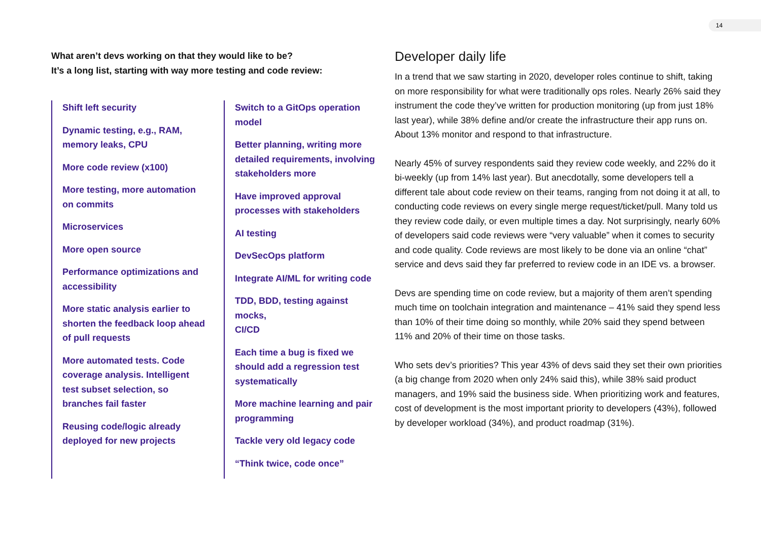14
What aren’t devs working on that they would like to be?
It’s a long list, starting with way more testing and code review:
Shift left security
Dynamic testing, e.g., RAM,
memory leaks, CPU
More code review (x100)
More testing, more automation
on commits
Microservices
More open source
Performance optimizations and
accessibility
More static analysis earlier to
shorten the feedback loop ahead
of pull requests
More automated tests. Code
coverage analysis. Intelligent
test subset selection, so
branches fail faster
Reusing code/logic already
deployed for new projects
Switch to a GitOps operation
model
Better planning, writing more
detailed requirements, involving
stakeholders more
Have improved approval
processes with stakeholders
AI testing
DevSecOps platform
Integrate AI/ML for writing code
TDD, BDD, testing against mocks,
CI/CD
Each time a bug is fixed we
should add a regression test
systematically
More machine learning and pair
programming
Tackle very old legacy code
“Think twice, code once”
Developer daily life
In a trend that we saw starting in 2020, developer roles continue to shift, taking on more responsibility for what were traditionally ops roles. Nearly 26% said they instrument the code they’ve written for production monitoring (up from just 18% last year), while 38% define and/or create the infrastructure their app runs on. About 13% monitor and respond to that infrastructure.
Nearly 45% of survey respondents said they review code weekly, and 22% do it bi-weekly (up from 14% last year). But anecdotally, some developers tell a different tale about code review on their teams, ranging from not doing it at all, to conducting code reviews on every single merge request/ticket/pull. Many told us they review code daily, or even multiple times a day. Not surprisingly, nearly 60% of developers said code reviews were “very valuable” when it comes to security and code quality. Code reviews are most likely to be done via an online “chat” service and devs said they far preferred to review code in an IDE vs. a browser.
Devs are spending time on code review, but a majority of them aren’t spending much time on toolchain integration and maintenance – 41% said they spend less than 10% of their time doing so monthly, while 20% said they spend between 11% and 20% of their time on those tasks.
Who sets dev’s priorities? This year 43% of devs said they set their own priorities (a big change from 2020 when only 24% said this), while 38% said product managers, and 19% said the business side. When prioritizing work and features, cost of development is the most important priority to developers (43%), followed by developer workload (34%), and product roadmap (31%).